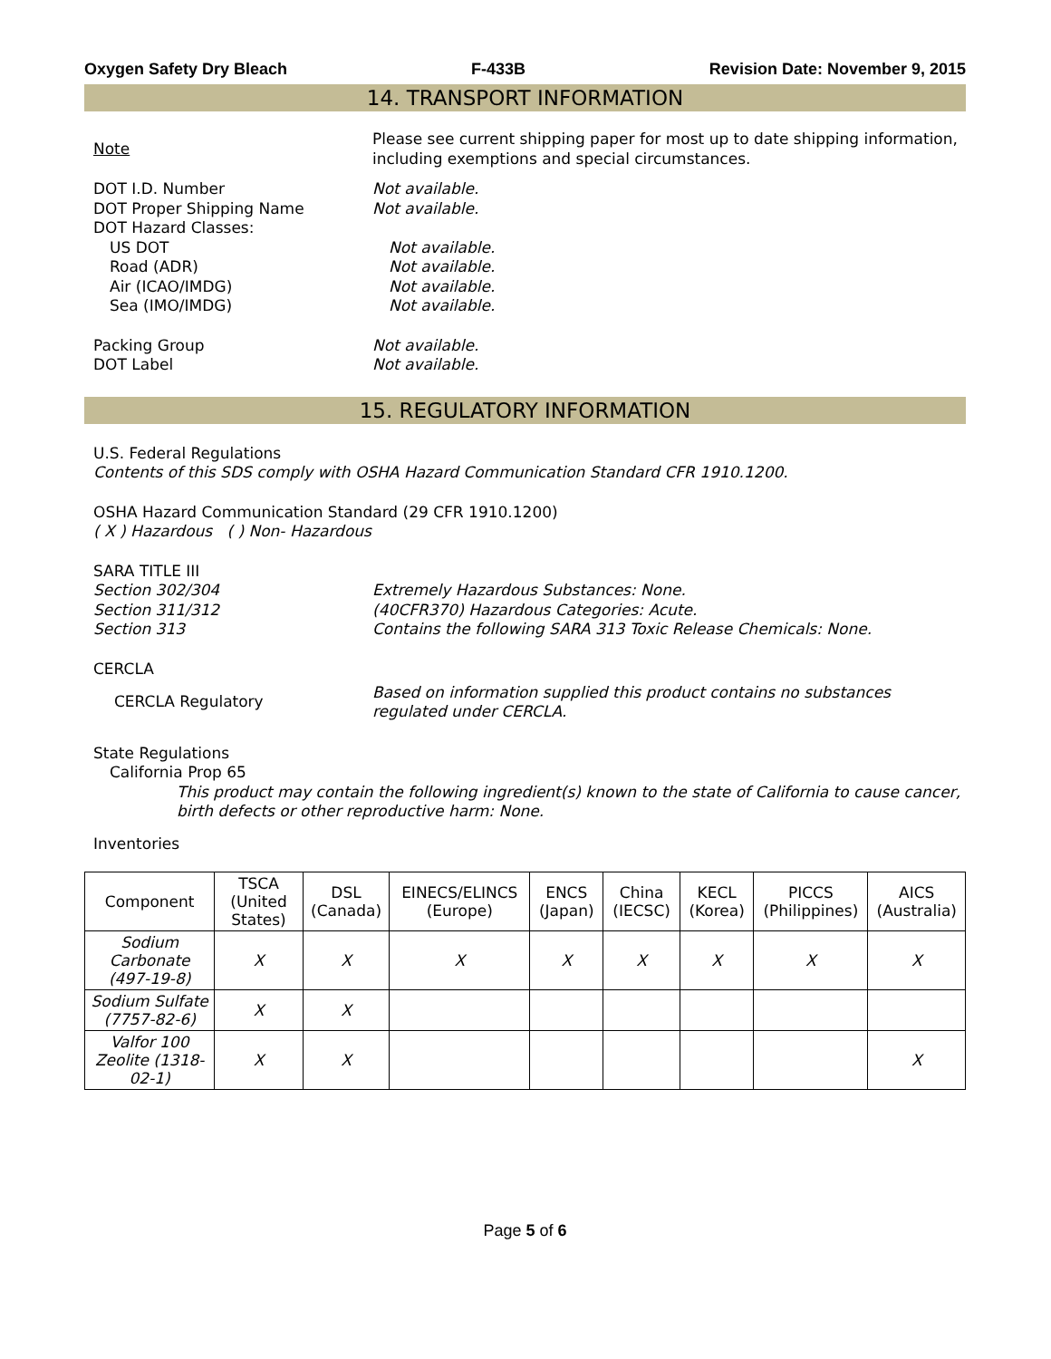Oxygen Safety Dry Bleach F-433B Revision Date: November 9, 2015
14. TRANSPORT INFORMATION
Note
Please see current shipping paper for most up to date shipping information, including exemptions and special circumstances.
DOT I.D. Number Not available.
DOT Proper Shipping Name Not available.
DOT Hazard Classes:
US DOT Not available.
Road (ADR) Not available.
Air (ICAO/IMDG) Not available.
Sea (IMO/IMDG) Not available.
Packing Group Not available.
DOT Label Not available.
15. REGULATORY INFORMATION
U.S. Federal Regulations
Contents of this SDS comply with OSHA Hazard Communication Standard CFR 1910.1200.
OSHA Hazard Communication Standard (29 CFR 1910.1200)
( X ) Hazardous ( ) Non- Hazardous
SARA TITLE III
Section 302/304 Extremely Hazardous Substances: None.
Section 311/312 (40CFR370) Hazardous Categories: Acute.
Section 313 Contains the following SARA 313 Toxic Release Chemicals: None.
CERCLA
CERCLA Regulatory
Based on information supplied this product contains no substances regulated under CERCLA.
State Regulations
California Prop 65
This product may contain the following ingredient(s) known to the state of California to cause cancer, birth defects or other reproductive harm: None.
Inventories
| Component | TSCA (United States) | DSL (Canada) | EINECS/ELINCS (Europe) | ENCS (Japan) | China (IECSC) | KECL (Korea) | PICCS (Philippines) | AICS (Australia) |
| --- | --- | --- | --- | --- | --- | --- | --- | --- |
| Sodium Carbonate (497-19-8) | X | X | X | X | X | X | X | X |
| Sodium Sulfate (7757-82-6) | X | X | | | | | | |
| Valfor 100 Zeolite (1318-02-1) | X | X | | | | | | X |
Page 5 of 6